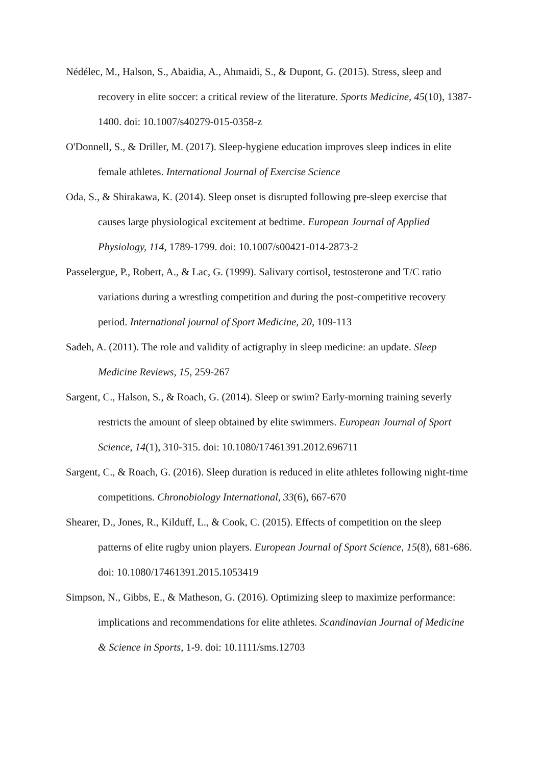Nédélec, M., Halson, S., Abaidia, A., Ahmaidi, S., & Dupont, G. (2015). Stress, sleep and recovery in elite soccer: a critical review of the literature. Sports Medicine, 45(10), 1387-1400. doi: 10.1007/s40279-015-0358-z
O'Donnell, S., & Driller, M. (2017). Sleep-hygiene education improves sleep indices in elite female athletes. International Journal of Exercise Science
Oda, S., & Shirakawa, K. (2014). Sleep onset is disrupted following pre-sleep exercise that causes large physiological excitement at bedtime. European Journal of Applied Physiology, 114, 1789-1799. doi: 10.1007/s00421-014-2873-2
Passelergue, P., Robert, A., & Lac, G. (1999). Salivary cortisol, testosterone and T/C ratio variations during a wrestling competition and during the post-competitive recovery period. International journal of Sport Medicine, 20, 109-113
Sadeh, A. (2011). The role and validity of actigraphy in sleep medicine: an update. Sleep Medicine Reviews, 15, 259-267
Sargent, C., Halson, S., & Roach, G. (2014). Sleep or swim? Early-morning training severly restricts the amount of sleep obtained by elite swimmers. European Journal of Sport Science, 14(1), 310-315. doi: 10.1080/17461391.2012.696711
Sargent, C., & Roach, G. (2016). Sleep duration is reduced in elite athletes following night-time competitions. Chronobiology International, 33(6), 667-670
Shearer, D., Jones, R., Kilduff, L., & Cook, C. (2015). Effects of competition on the sleep patterns of elite rugby union players. European Journal of Sport Science, 15(8), 681-686. doi: 10.1080/17461391.2015.1053419
Simpson, N., Gibbs, E., & Matheson, G. (2016). Optimizing sleep to maximize performance: implications and recommendations for elite athletes. Scandinavian Journal of Medicine & Science in Sports, 1-9. doi: 10.1111/sms.12703